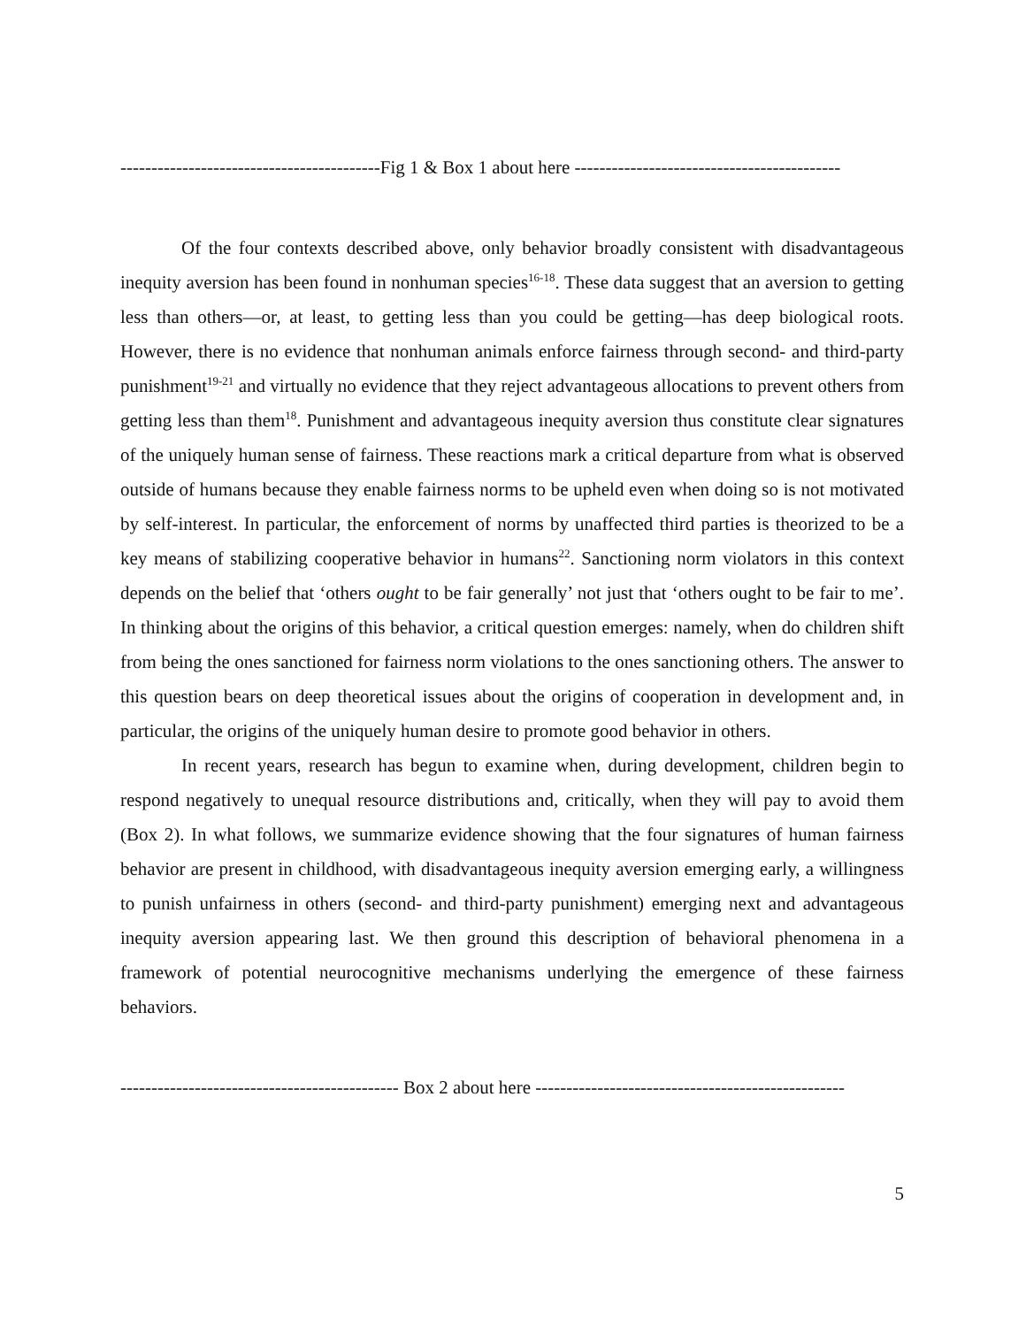------------------------------------------Fig 1 & Box 1 about here -------------------------------------------
Of the four contexts described above, only behavior broadly consistent with disadvantageous inequity aversion has been found in nonhuman species<sup>16-18</sup>. These data suggest that an aversion to getting less than others—or, at least, to getting less than you could be getting—has deep biological roots. However, there is no evidence that nonhuman animals enforce fairness through second- and third-party punishment<sup>19-21</sup> and virtually no evidence that they reject advantageous allocations to prevent others from getting less than them<sup>18</sup>. Punishment and advantageous inequity aversion thus constitute clear signatures of the uniquely human sense of fairness. These reactions mark a critical departure from what is observed outside of humans because they enable fairness norms to be upheld even when doing so is not motivated by self-interest. In particular, the enforcement of norms by unaffected third parties is theorized to be a key means of stabilizing cooperative behavior in humans<sup>22</sup>. Sanctioning norm violators in this context depends on the belief that ‘others ought to be fair generally’ not just that ‘others ought to be fair to me’. In thinking about the origins of this behavior, a critical question emerges: namely, when do children shift from being the ones sanctioned for fairness norm violations to the ones sanctioning others. The answer to this question bears on deep theoretical issues about the origins of cooperation in development and, in particular, the origins of the uniquely human desire to promote good behavior in others.
In recent years, research has begun to examine when, during development, children begin to respond negatively to unequal resource distributions and, critically, when they will pay to avoid them (Box 2). In what follows, we summarize evidence showing that the four signatures of human fairness behavior are present in childhood, with disadvantageous inequity aversion emerging early, a willingness to punish unfairness in others (second- and third-party punishment) emerging next and advantageous inequity aversion appearing last. We then ground this description of behavioral phenomena in a framework of potential neurocognitive mechanisms underlying the emergence of these fairness behaviors.
--------------------------------------------- Box 2 about here --------------------------------------------------
5